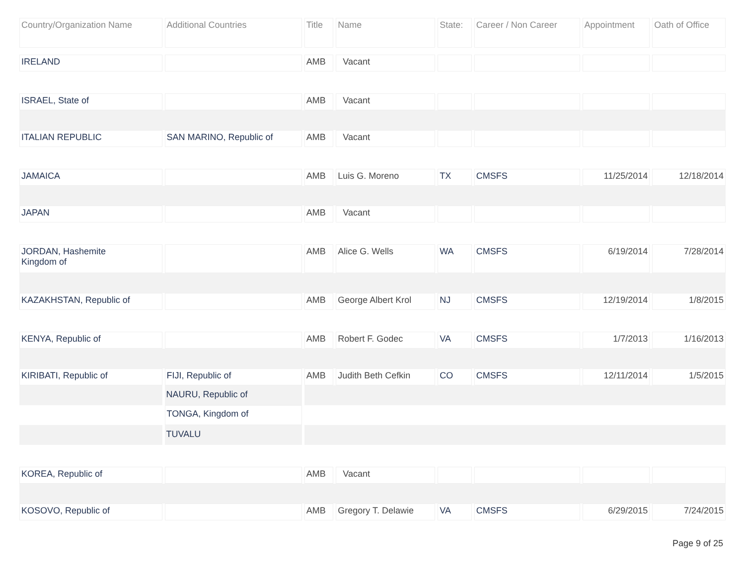| Country/Organization Name | Additional Countries | Title | Name | State: | Career / Non Career | Appointment | Oath of Office |
| --- | --- | --- | --- | --- | --- | --- | --- |
| IRELAND | | AMB | Vacant | | | | |
| ISRAEL, State of | | AMB | Vacant | | | | |
| ITALIAN REPUBLIC | SAN MARINO, Republic of | AMB | Vacant | | | | |
| JAMAICA | | AMB | Luis G. Moreno | TX | CMSFS | 11/25/2014 | 12/18/2014 |
| JAPAN | | AMB | Vacant | | | | |
| JORDAN, Hashemite Kingdom of | | AMB | Alice G. Wells | WA | CMSFS | 6/19/2014 | 7/28/2014 |
| KAZAKHSTAN, Republic of | | AMB | George Albert Krol | NJ | CMSFS | 12/19/2014 | 1/8/2015 |
| KENYA, Republic of | | AMB | Robert F. Godec | VA | CMSFS | 1/7/2013 | 1/16/2013 |
| KIRIBATI, Republic of | FIJI, Republic of | AMB | Judith Beth Cefkin | CO | CMSFS | 12/11/2014 | 1/5/2015 |
| | NAURU, Republic of | | | | | | |
| | TONGA, Kingdom of | | | | | | |
| | TUVALU | | | | | | |
| KOREA, Republic of | | AMB | Vacant | | | | |
| KOSOVO, Republic of | | AMB | Gregory T. Delawie | VA | CMSFS | 6/29/2015 | 7/24/2015 |
Page 9 of 25